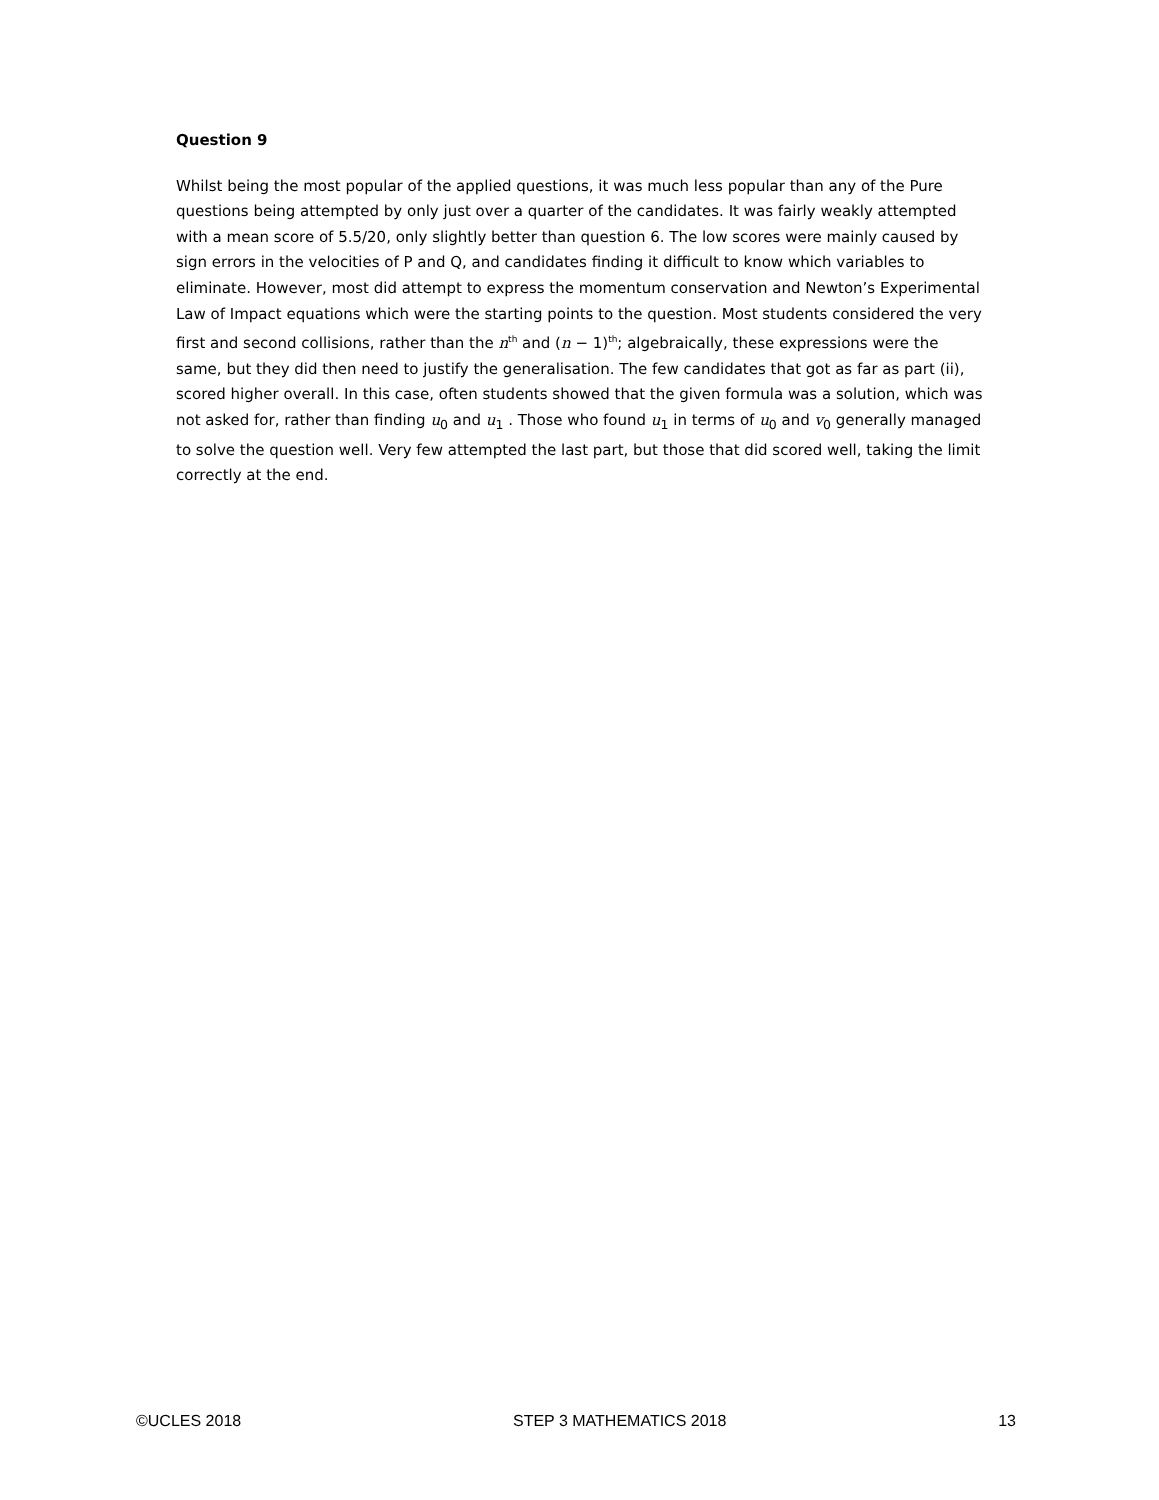Question 9
Whilst being the most popular of the applied questions, it was much less popular than any of the Pure questions being attempted by only just over a quarter of the candidates. It was fairly weakly attempted with a mean score of 5.5/20, only slightly better than question 6. The low scores were mainly caused by sign errors in the velocities of P and Q, and candidates finding it difficult to know which variables to eliminate. However, most did attempt to express the momentum conservation and Newton’s Experimental Law of Impact equations which were the starting points to the question. Most students considered the very first and second collisions, rather than the n<sup>th</sup> and (n − 1)<sup>th</sup>; algebraically, these expressions were the same, but they did then need to justify the generalisation. The few candidates that got as far as part (ii), scored higher overall. In this case, often students showed that the given formula was a solution, which was not asked for, rather than finding u<sub>0</sub> and u<sub>1</sub> . Those who found u<sub>1</sub> in terms of u<sub>0</sub> and v<sub>0</sub> generally managed to solve the question well. Very few attempted the last part, but those that did scored well, taking the limit correctly at the end.
©UCLES 2018 STEP 3 MATHEMATICS 2018 13